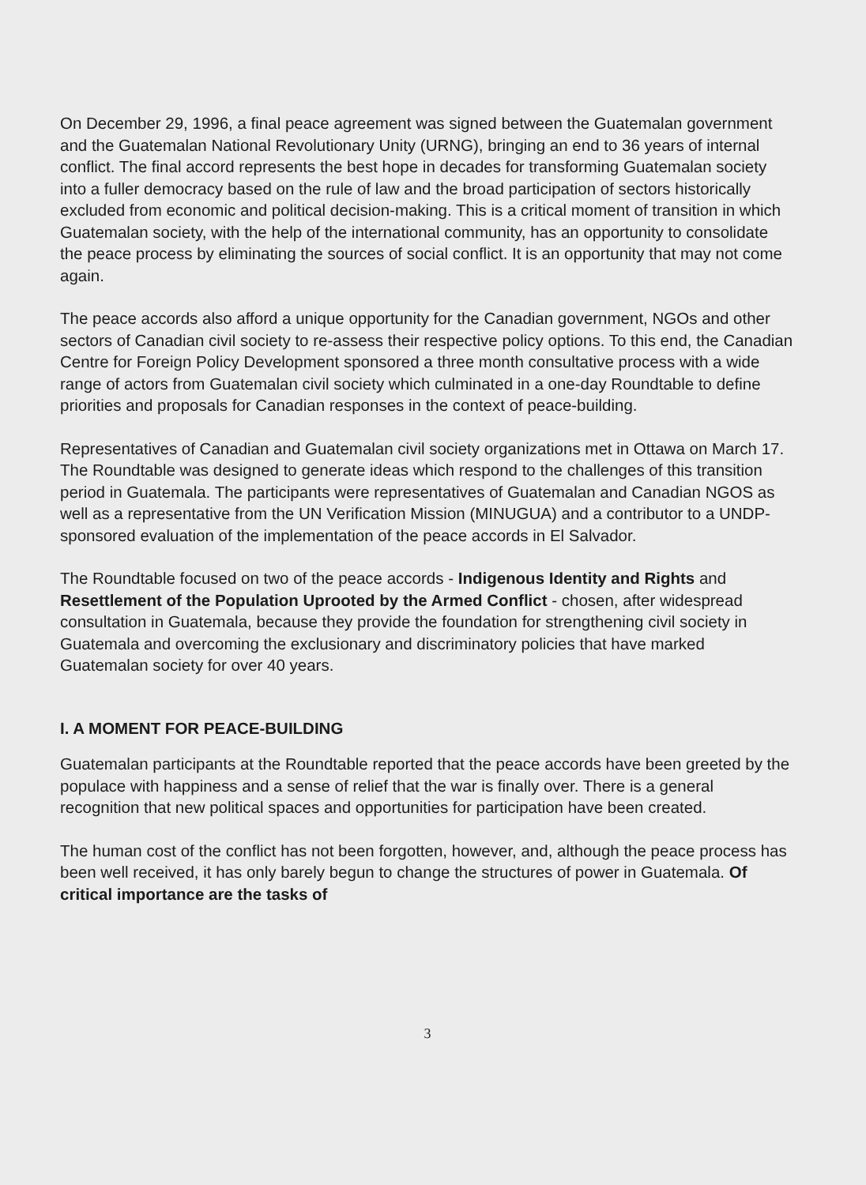On December 29, 1996, a final peace agreement was signed between the Guatemalan government and the Guatemalan National Revolutionary Unity (URNG), bringing an end to 36 years of internal conflict. The final accord represents the best hope in decades for transforming Guatemalan society into a fuller democracy based on the rule of law and the broad participation of sectors historically excluded from economic and political decision-making. This is a critical moment of transition in which Guatemalan society, with the help of the international community, has an opportunity to consolidate the peace process by eliminating the sources of social conflict. It is an opportunity that may not come again.
The peace accords also afford a unique opportunity for the Canadian government, NGOs and other sectors of Canadian civil society to re-assess their respective policy options. To this end, the Canadian Centre for Foreign Policy Development sponsored a three month consultative process with a wide range of actors from Guatemalan civil society which culminated in a one-day Roundtable to define priorities and proposals for Canadian responses in the context of peace-building.
Representatives of Canadian and Guatemalan civil society organizations met in Ottawa on March 17. The Roundtable was designed to generate ideas which respond to the challenges of this transition period in Guatemala. The participants were representatives of Guatemalan and Canadian NGOS as well as a representative from the UN Verification Mission (MINUGUA) and a contributor to a UNDP-sponsored evaluation of the implementation of the peace accords in El Salvador.
The Roundtable focused on two of the peace accords - Indigenous Identity and Rights and Resettlement of the Population Uprooted by the Armed Conflict - chosen, after widespread consultation in Guatemala, because they provide the foundation for strengthening civil society in Guatemala and overcoming the exclusionary and discriminatory policies that have marked Guatemalan society for over 40 years.
I. A MOMENT FOR PEACE-BUILDING
Guatemalan participants at the Roundtable reported that the peace accords have been greeted by the populace with happiness and a sense of relief that the war is finally over. There is a general recognition that new political spaces and opportunities for participation have been created.
The human cost of the conflict has not been forgotten, however, and, although the peace process has been well received, it has only barely begun to change the structures of power in Guatemala. Of critical importance are the tasks of
3